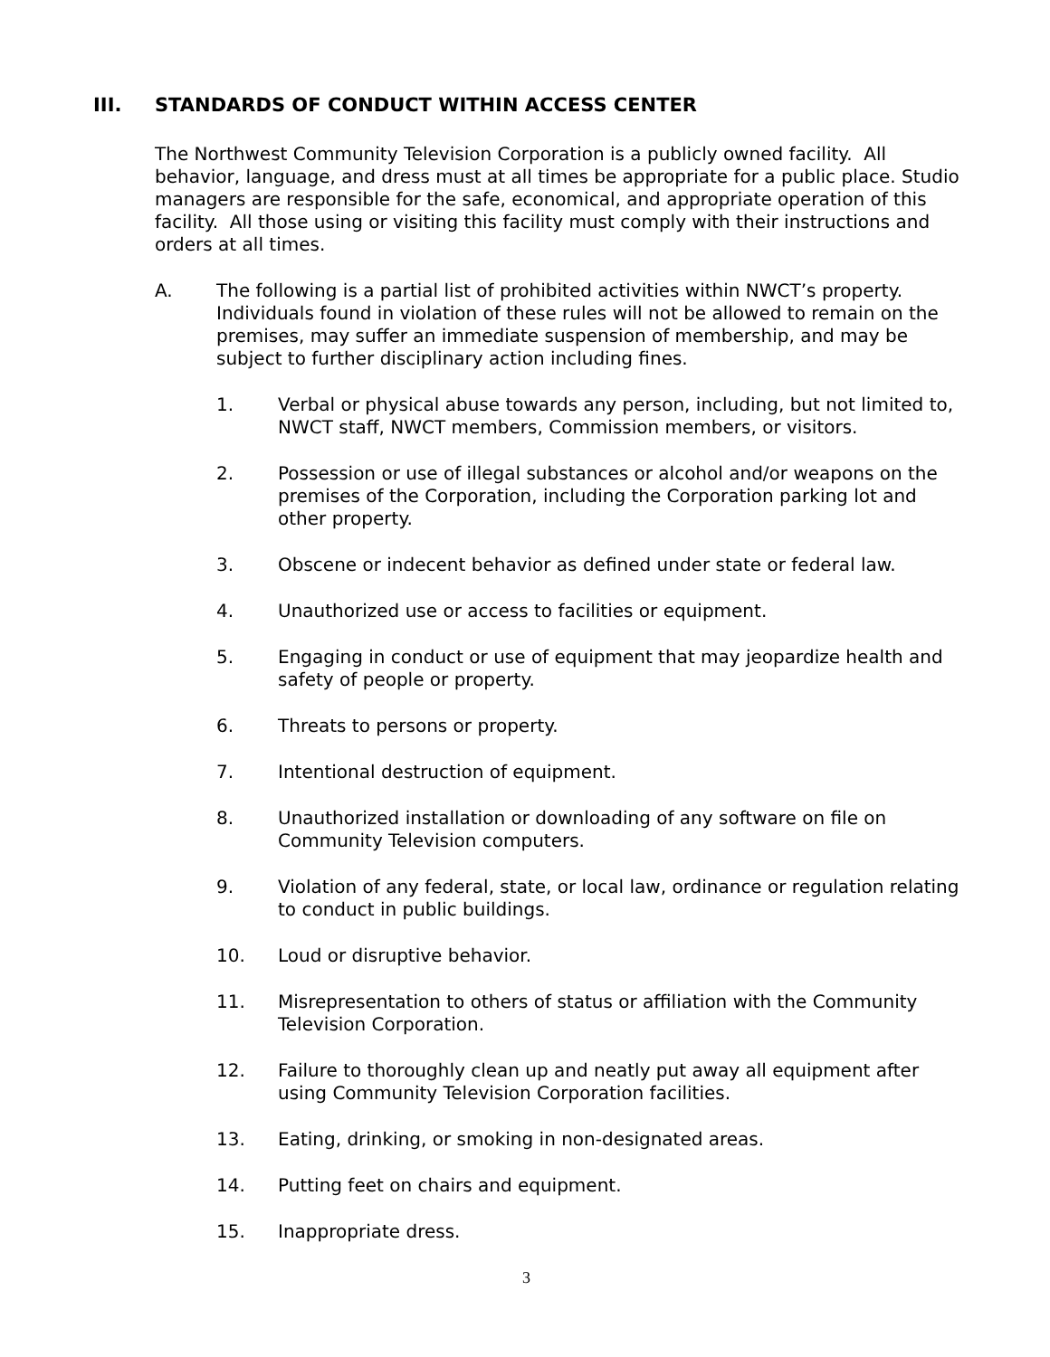III. STANDARDS OF CONDUCT WITHIN ACCESS CENTER
The Northwest Community Television Corporation is a publicly owned facility. All behavior, language, and dress must at all times be appropriate for a public place. Studio managers are responsible for the safe, economical, and appropriate operation of this facility. All those using or visiting this facility must comply with their instructions and orders at all times.
A. The following is a partial list of prohibited activities within NWCT’s property. Individuals found in violation of these rules will not be allowed to remain on the premises, may suffer an immediate suspension of membership, and may be subject to further disciplinary action including fines.
1. Verbal or physical abuse towards any person, including, but not limited to, NWCT staff, NWCT members, Commission members, or visitors.
2. Possession or use of illegal substances or alcohol and/or weapons on the premises of the Corporation, including the Corporation parking lot and other property.
3. Obscene or indecent behavior as defined under state or federal law.
4. Unauthorized use or access to facilities or equipment.
5. Engaging in conduct or use of equipment that may jeopardize health and safety of people or property.
6. Threats to persons or property.
7. Intentional destruction of equipment.
8. Unauthorized installation or downloading of any software on file on Community Television computers.
9. Violation of any federal, state, or local law, ordinance or regulation relating to conduct in public buildings.
10. Loud or disruptive behavior.
11. Misrepresentation to others of status or affiliation with the Community Television Corporation.
12. Failure to thoroughly clean up and neatly put away all equipment after using Community Television Corporation facilities.
13. Eating, drinking, or smoking in non-designated areas.
14. Putting feet on chairs and equipment.
15. Inappropriate dress.
3